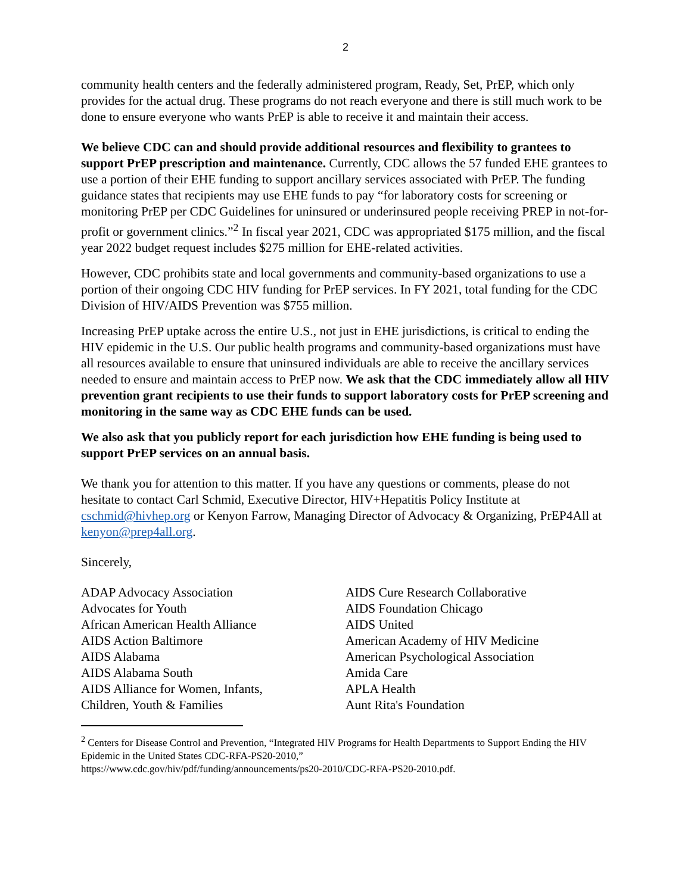2
community health centers and the federally administered program, Ready, Set, PrEP, which only provides for the actual drug. These programs do not reach everyone and there is still much work to be done to ensure everyone who wants PrEP is able to receive it and maintain their access.
We believe CDC can and should provide additional resources and flexibility to grantees to support PrEP prescription and maintenance. Currently, CDC allows the 57 funded EHE grantees to use a portion of their EHE funding to support ancillary services associated with PrEP. The funding guidance states that recipients may use EHE funds to pay “for laboratory costs for screening or monitoring PrEP per CDC Guidelines for uninsured or underinsured people receiving PREP in not-for-profit or government clinics.”<sup>2</sup> In fiscal year 2021, CDC was appropriated $175 million, and the fiscal year 2022 budget request includes $275 million for EHE-related activities.
However, CDC prohibits state and local governments and community-based organizations to use a portion of their ongoing CDC HIV funding for PrEP services. In FY 2021, total funding for the CDC Division of HIV/AIDS Prevention was $755 million.
Increasing PrEP uptake across the entire U.S., not just in EHE jurisdictions, is critical to ending the HIV epidemic in the U.S. Our public health programs and community-based organizations must have all resources available to ensure that uninsured individuals are able to receive the ancillary services needed to ensure and maintain access to PrEP now. We ask that the CDC immediately allow all HIV prevention grant recipients to use their funds to support laboratory costs for PrEP screening and monitoring in the same way as CDC EHE funds can be used.
We also ask that you publicly report for each jurisdiction how EHE funding is being used to support PrEP services on an annual basis.
We thank you for attention to this matter. If you have any questions or comments, please do not hesitate to contact Carl Schmid, Executive Director, HIV+Hepatitis Policy Institute at cschmid@hivhep.org or Kenyon Farrow, Managing Director of Advocacy & Organizing, PrEP4All at kenyon@prep4all.org.
Sincerely,
ADAP Advocacy Association
Advocates for Youth
African American Health Alliance
AIDS Action Baltimore
AIDS Alabama
AIDS Alabama South
AIDS Alliance for Women, Infants,
Children, Youth & Families
AIDS Cure Research Collaborative
AIDS Foundation Chicago
AIDS United
American Academy of HIV Medicine
American Psychological Association
Amida Care
APLA Health
Aunt Rita's Foundation
<sup>2</sup> Centers for Disease Control and Prevention, “Integrated HIV Programs for Health Departments to Support Ending the HIV Epidemic in the United States CDC-RFA-PS20-2010,”
https://www.cdc.gov/hiv/pdf/funding/announcements/ps20-2010/CDC-RFA-PS20-2010.pdf.